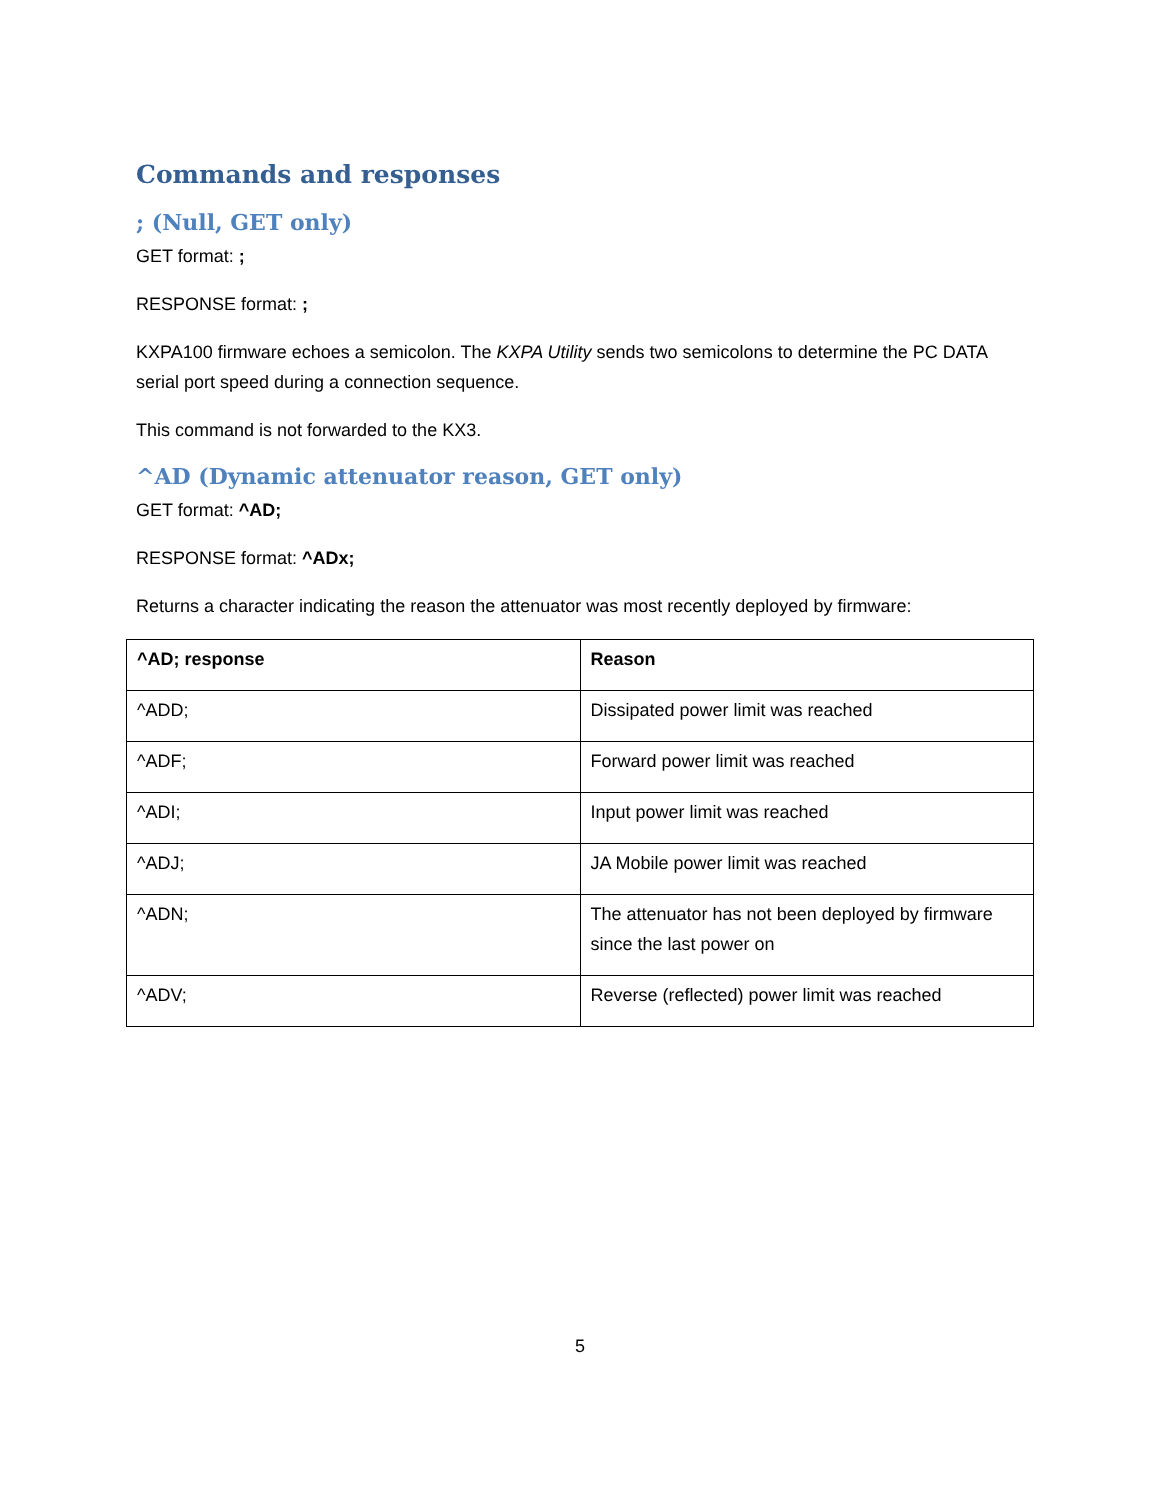Commands and responses
; (Null, GET only)
GET format: ;
RESPONSE format: ;
KXPA100 firmware echoes a semicolon. The KXPA Utility sends two semicolons to determine the PC DATA serial port speed during a connection sequence.
This command is not forwarded to the KX3.
^AD (Dynamic attenuator reason, GET only)
GET format: ^AD;
RESPONSE format: ^ADx;
Returns a character indicating the reason the attenuator was most recently deployed by firmware:
| ^AD; response | Reason |
| --- | --- |
| ^ADD; | Dissipated power limit was reached |
| ^ADF; | Forward power limit was reached |
| ^ADI; | Input power limit was reached |
| ^ADJ; | JA Mobile power limit was reached |
| ^ADN; | The attenuator has not been deployed by firmware since the last power on |
| ^ADV; | Reverse (reflected) power limit was reached |
5